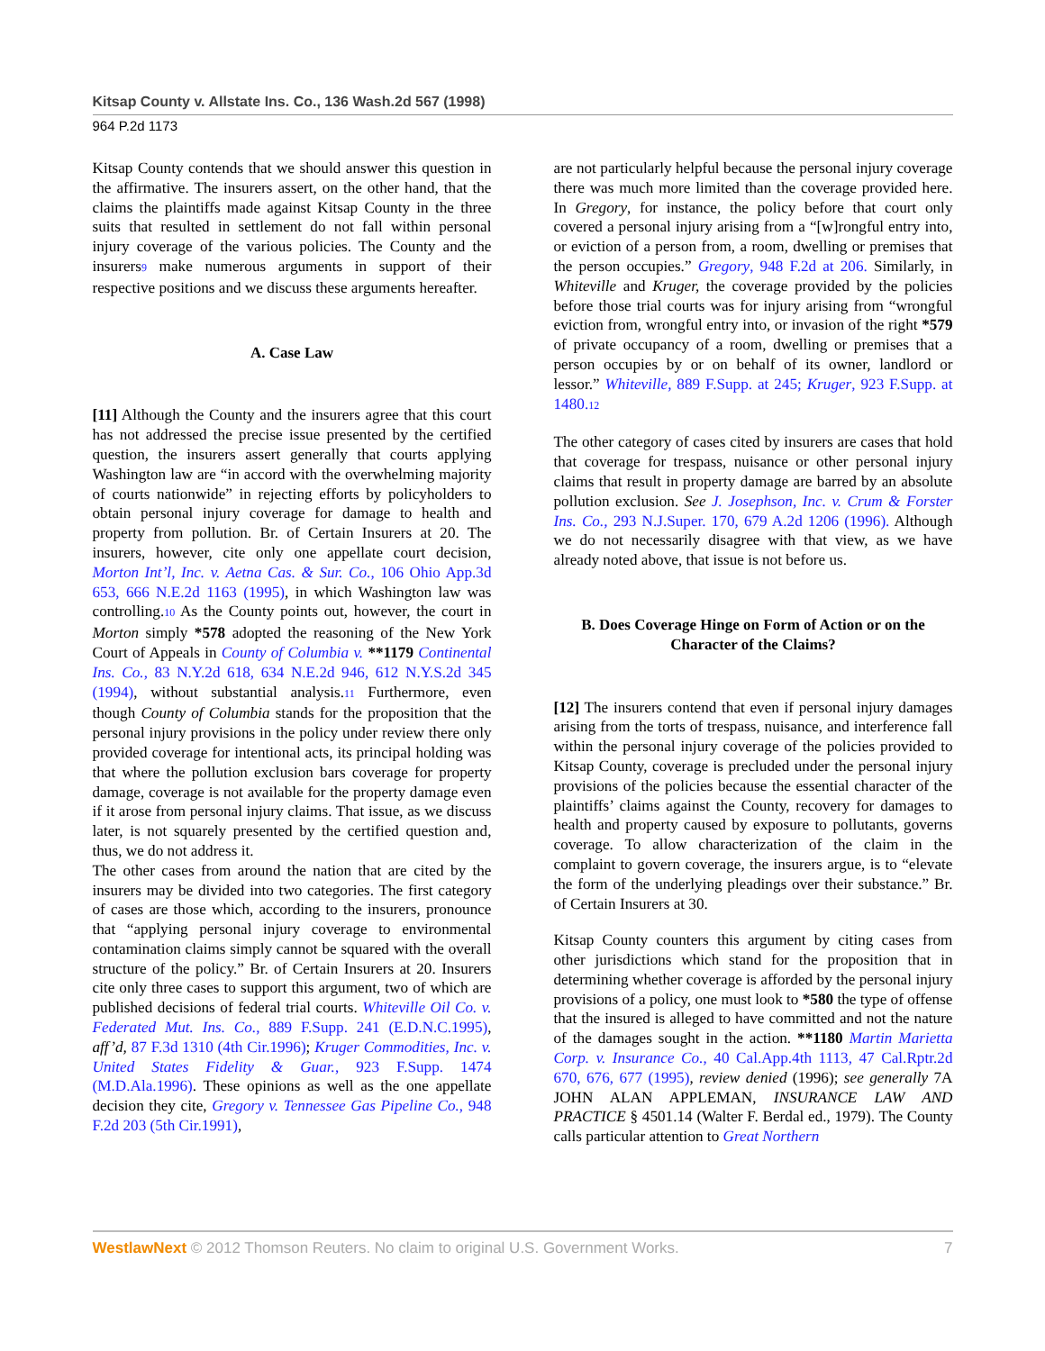Kitsap County v. Allstate Ins. Co., 136 Wash.2d 567 (1998)
964 P.2d 1173
Kitsap County contends that we should answer this question in the affirmative. The insurers assert, on the other hand, that the claims the plaintiffs made against Kitsap County in the three suits that resulted in settlement do not fall within personal injury coverage of the various policies. The County and the insurers<sup>9</sup> make numerous arguments in support of their respective positions and we discuss these arguments hereafter.
A. Case Law
[11] Although the County and the insurers agree that this court has not addressed the precise issue presented by the certified question, the insurers assert generally that courts applying Washington law are “in accord with the overwhelming majority of courts nationwide” in rejecting efforts by policyholders to obtain personal injury coverage for damage to health and property from pollution. Br. of Certain Insurers at 20. The insurers, however, cite only one appellate court decision, Morton Int’l, Inc. v. Aetna Cas. & Sur. Co., 106 Ohio App.3d 653, 666 N.E.2d 1163 (1995), in which Washington law was controlling.<sup>10</sup> As the County points out, however, the court in Morton simply *578 adopted the reasoning of the New York Court of Appeals in County of Columbia v. **1179 Continental Ins. Co., 83 N.Y.2d 618, 634 N.E.2d 946, 612 N.Y.S.2d 345 (1994), without substantial analysis.<sup>11</sup> Furthermore, even though County of Columbia stands for the proposition that the personal injury provisions in the policy under review there only provided coverage for intentional acts, its principal holding was that where the pollution exclusion bars coverage for property damage, coverage is not available for the property damage even if it arose from personal injury claims. That issue, as we discuss later, is not squarely presented by the certified question and, thus, we do not address it.
The other cases from around the nation that are cited by the insurers may be divided into two categories. The first category of cases are those which, according to the insurers, pronounce that “applying personal injury coverage to environmental contamination claims simply cannot be squared with the overall structure of the policy.” Br. of Certain Insurers at 20. Insurers cite only three cases to support this argument, two of which are published decisions of federal trial courts. Whiteville Oil Co. v. Federated Mut. Ins. Co., 889 F.Supp. 241 (E.D.N.C.1995), aff’d, 87 F.3d 1310 (4th Cir.1996); Kruger Commodities, Inc. v. United States Fidelity & Guar., 923 F.Supp. 1474 (M.D.Ala.1996). These opinions as well as the one appellate decision they cite, Gregory v. Tennessee Gas Pipeline Co., 948 F.2d 203 (5th Cir.1991),
are not particularly helpful because the personal injury coverage there was much more limited than the coverage provided here. In Gregory, for instance, the policy before that court only covered a personal injury arising from a “[w]rongful entry into, or eviction of a person from, a room, dwelling or premises that the person occupies.” Gregory, 948 F.2d at 206. Similarly, in Whiteville and Kruger, the coverage provided by the policies before those trial courts was for injury arising from “wrongful eviction from, wrongful entry into, or invasion of the right *579 of private occupancy of a room, dwelling or premises that a person occupies by or on behalf of its owner, landlord or lessor.” Whiteville, 889 F.Supp. at 245; Kruger, 923 F.Supp. at 1480.<sup>12</sup>
The other category of cases cited by insurers are cases that hold that coverage for trespass, nuisance or other personal injury claims that result in property damage are barred by an absolute pollution exclusion. See J. Josephson, Inc. v. Crum & Forster Ins. Co., 293 N.J.Super. 170, 679 A.2d 1206 (1996). Although we do not necessarily disagree with that view, as we have already noted above, that issue is not before us.
B. Does Coverage Hinge on Form of Action or on the Character of the Claims?
[12] The insurers contend that even if personal injury damages arising from the torts of trespass, nuisance, and interference fall within the personal injury coverage of the policies provided to Kitsap County, coverage is precluded under the personal injury provisions of the policies because the essential character of the plaintiffs’ claims against the County, recovery for damages to health and property caused by exposure to pollutants, governs coverage. To allow characterization of the claim in the complaint to govern coverage, the insurers argue, is to “elevate the form of the underlying pleadings over their substance.” Br. of Certain Insurers at 30.
Kitsap County counters this argument by citing cases from other jurisdictions which stand for the proposition that in determining whether coverage is afforded by the personal injury provisions of a policy, one must look to *580 the type of offense that the insured is alleged to have committed and not the nature of the damages sought in the action. **1180 Martin Marietta Corp. v. Insurance Co., 40 Cal.App.4th 1113, 47 Cal.Rptr.2d 670, 676, 677 (1995), review denied (1996); see generally 7A JOHN ALAN APPLEMAN, INSURANCE LAW AND PRACTICE § 4501.14 (Walter F. Berdal ed., 1979). The County calls particular attention to Great Northern
WestlawNext © 2012 Thomson Reuters. No claim to original U.S. Government Works. 7